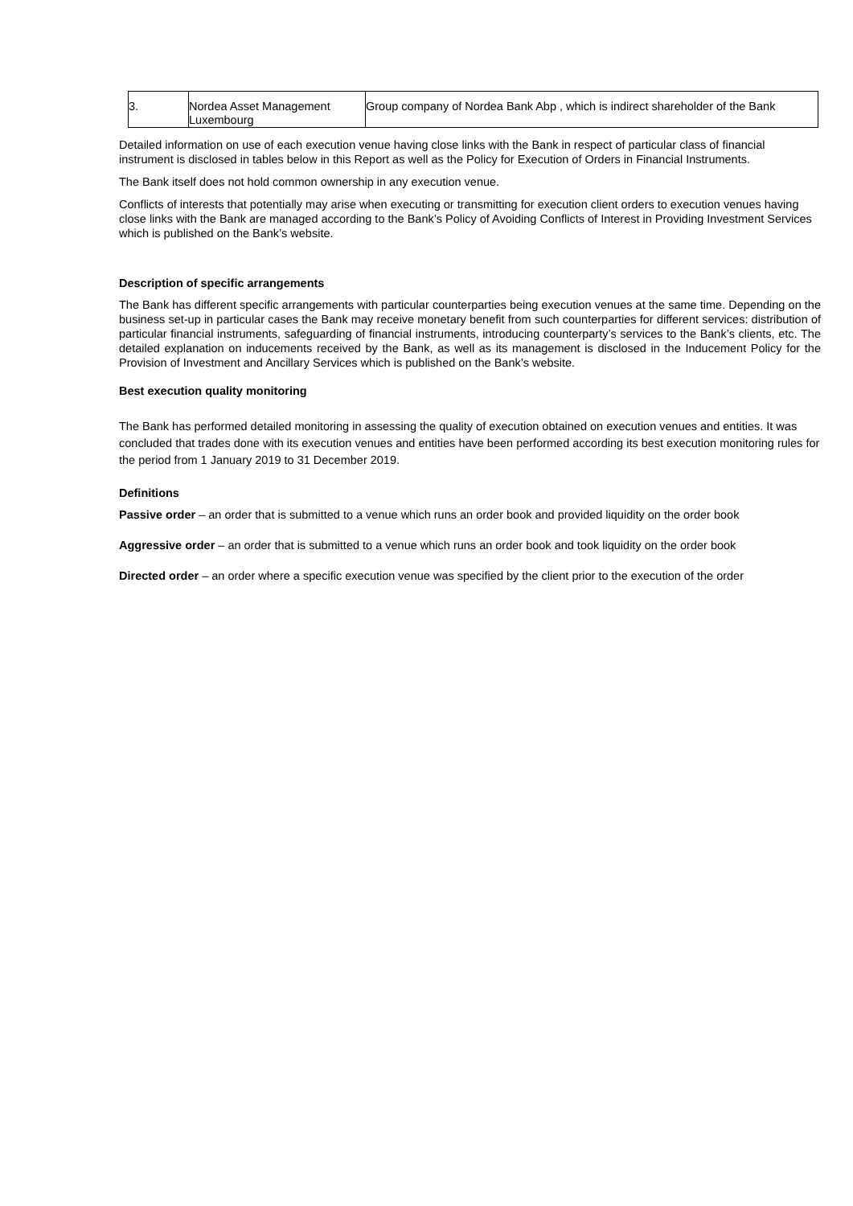| 3. | Nordea Asset Management Luxembourg | Group company of Nordea Bank Abp , which is indirect shareholder of the Bank |
Detailed information on use of each execution venue having close links with the Bank in respect of particular class of financial instrument is disclosed in tables below in this Report as well as the Policy for Execution of Orders in Financial Instruments.
The Bank itself does not hold common ownership in any execution venue.
Conflicts of interests that potentially may arise when executing or transmitting for execution client orders to execution venues having close links with the Bank are managed according to the Bank’s Policy of Avoiding Conflicts of Interest in Providing Investment Services which is published on the Bank’s website.
Description of specific arrangements
The Bank has different specific arrangements with particular counterparties being execution venues at the same time. Depending on the business set-up in particular cases the Bank may receive monetary benefit from such counterparties for different services: distribution of particular financial instruments, safeguarding of financial instruments, introducing counterparty’s services to the Bank’s clients, etc. The detailed explanation on inducements received by the Bank, as well as its management is disclosed in the Inducement Policy for the Provision of Investment and Ancillary Services which is published on the Bank’s website.
Best execution quality monitoring
The Bank has performed detailed monitoring in assessing the quality of execution obtained on execution venues and entities. It was concluded that trades done with its execution venues and entities have been performed according its best execution monitoring rules for the period from 1 January 2019 to 31 December 2019.
Definitions
Passive order – an order that is submitted to a venue which runs an order book and provided liquidity on the order book
Aggressive order – an order that is submitted to a venue which runs an order book and took liquidity on the order book
Directed order – an order where a specific execution venue was specified by the client prior to the execution of the order